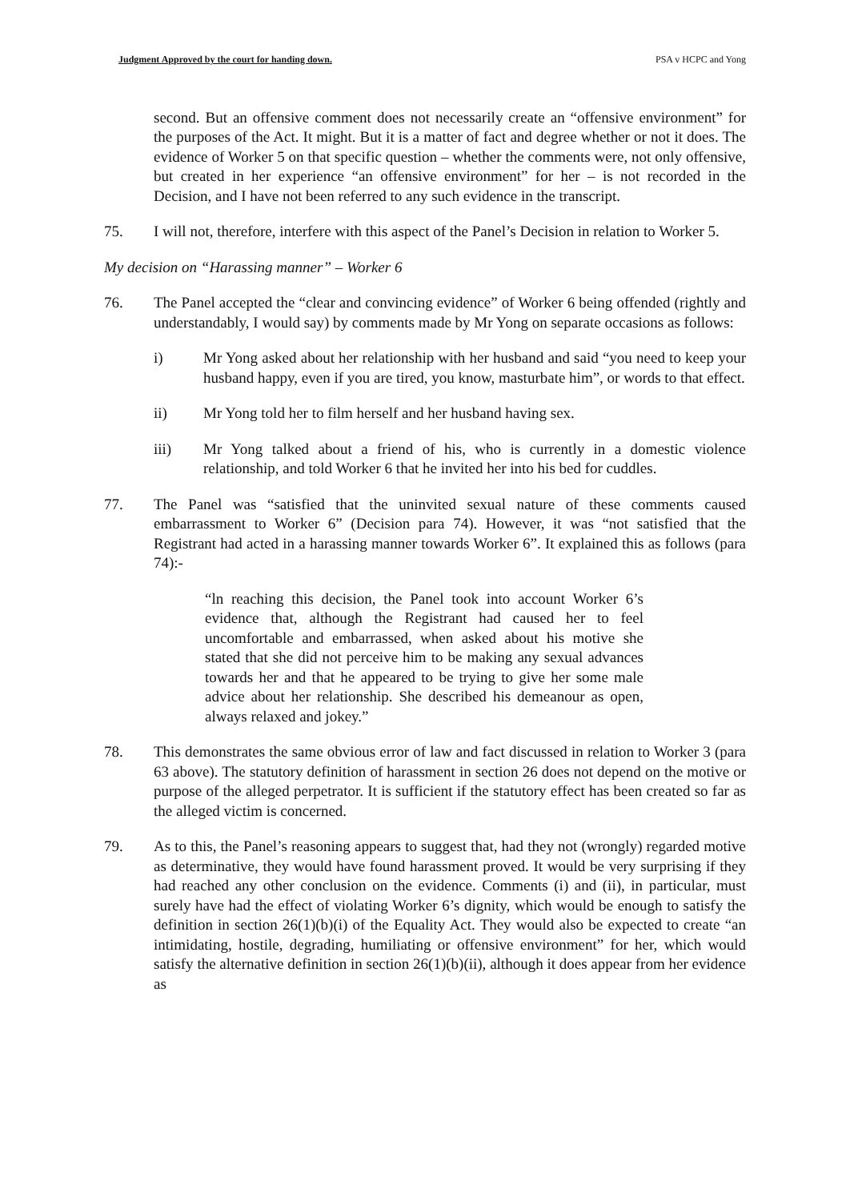Judgment Approved by the court for handing down. PSA v HCPC and Yong
second. But an offensive comment does not necessarily create an “offensive environment” for the purposes of the Act. It might. But it is a matter of fact and degree whether or not it does. The evidence of Worker 5 on that specific question – whether the comments were, not only offensive, but created in her experience “an offensive environment” for her – is not recorded in the Decision, and I have not been referred to any such evidence in the transcript.
75. I will not, therefore, interfere with this aspect of the Panel’s Decision in relation to Worker 5.
My decision on “Harassing manner” – Worker 6
76. The Panel accepted the “clear and convincing evidence” of Worker 6 being offended (rightly and understandably, I would say) by comments made by Mr Yong on separate occasions as follows:
i) Mr Yong asked about her relationship with her husband and said “you need to keep your husband happy, even if you are tired, you know, masturbate him”, or words to that effect.
ii) Mr Yong told her to film herself and her husband having sex.
iii) Mr Yong talked about a friend of his, who is currently in a domestic violence relationship, and told Worker 6 that he invited her into his bed for cuddles.
77. The Panel was “satisfied that the uninvited sexual nature of these comments caused embarrassment to Worker 6” (Decision para 74). However, it was “not satisfied that the Registrant had acted in a harassing manner towards Worker 6”. It explained this as follows (para 74):-
“ln reaching this decision, the Panel took into account Worker 6’s evidence that, although the Registrant had caused her to feel uncomfortable and embarrassed, when asked about his motive she stated that she did not perceive him to be making any sexual advances towards her and that he appeared to be trying to give her some male advice about her relationship. She described his demeanour as open, always relaxed and jokey.”
78. This demonstrates the same obvious error of law and fact discussed in relation to Worker 3 (para 63 above). The statutory definition of harassment in section 26 does not depend on the motive or purpose of the alleged perpetrator. It is sufficient if the statutory effect has been created so far as the alleged victim is concerned.
79. As to this, the Panel’s reasoning appears to suggest that, had they not (wrongly) regarded motive as determinative, they would have found harassment proved. It would be very surprising if they had reached any other conclusion on the evidence. Comments (i) and (ii), in particular, must surely have had the effect of violating Worker 6’s dignity, which would be enough to satisfy the definition in section 26(1)(b)(i) of the Equality Act. They would also be expected to create “an intimidating, hostile, degrading, humiliating or offensive environment” for her, which would satisfy the alternative definition in section 26(1)(b)(ii), although it does appear from her evidence as